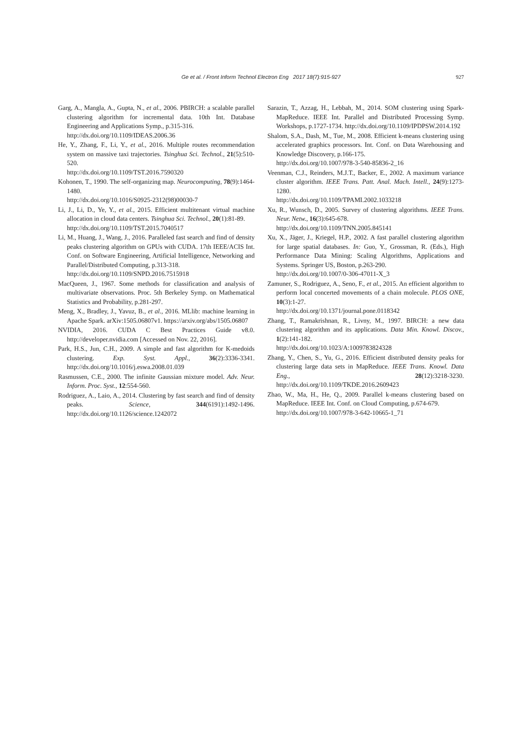Ge et al. / Front Inform Technol Electron Eng 2017 18(7):915-927
927
Garg, A., Mangla, A., Gupta, N., et al., 2006. PBIRCH: a scalable parallel clustering algorithm for incremental data. 10th Int. Database Engineering and Applications Symp., p.315-316.
http://dx.doi.org/10.1109/IDEAS.2006.36
He, Y., Zhang, F., Li, Y., et al., 2016. Multiple routes recommendation system on massive taxi trajectories. Tsinghua Sci. Technol., 21(5):510-520.
http://dx.doi.org/10.1109/TST.2016.7590320
Kohonen, T., 1990. The self-organizing map. Neurocomputing, 78(9):1464-1480.
http://dx.doi.org/10.1016/S0925-2312(98)00030-7
Li, J., Li, D., Ye, Y., et al., 2015. Efficient multitenant virtual machine allocation in cloud data centers. Tsinghua Sci. Technol., 20(1):81-89.
http://dx.doi.org/10.1109/TST.2015.7040517
Li, M., Huang, J., Wang, J., 2016. Paralleled fast search and find of density peaks clustering algorithm on GPUs with CUDA. 17th IEEE/ACIS Int. Conf. on Software Engineering, Artificial Intelligence, Networking and Parallel/Distributed Computing, p.313-318.
http://dx.doi.org/10.1109/SNPD.2016.7515918
MacQueen, J., 1967. Some methods for classification and analysis of multivariate observations. Proc. 5th Berkeley Symp. on Mathematical Statistics and Probability, p.281-297.
Meng, X., Bradley, J., Yavuz, B., et al., 2016. MLlib: machine learning in Apache Spark. arXiv:1505.06807v1. https://arxiv.org/abs/1505.06807
NVIDIA, 2016. CUDA C Best Practices Guide v8.0. http://developer.nvidia.com [Accessed on Nov. 22, 2016].
Park, H.S., Jun, C.H., 2009. A simple and fast algorithm for K-medoids clustering. Exp. Syst. Appl., 36(2):3336-3341. http://dx.doi.org/10.1016/j.eswa.2008.01.039
Rasmussen, C.E., 2000. The infinite Gaussian mixture model. Adv. Neur. Inform. Proc. Syst., 12:554-560.
Rodriguez, A., Laio, A., 2014. Clustering by fast search and find of density peaks. Science, 344(6191):1492-1496. http://dx.doi.org/10.1126/science.1242072
Sarazin, T., Azzag, H., Lebbah, M., 2014. SOM clustering using Spark-MapReduce. IEEE Int. Parallel and Distributed Processing Symp. Workshops, p.1727-1734. http://dx.doi.org/10.1109/IPDPSW.2014.192
Shalom, S.A., Dash, M., Tue, M., 2008. Efficient k-means clustering using accelerated graphics processors. Int. Conf. on Data Warehousing and Knowledge Discovery, p.166-175.
http://dx.doi.org/10.1007/978-3-540-85836-2_16
Veenman, C.J., Reinders, M.J.T., Backer, E., 2002. A maximum variance cluster algorithm. IEEE Trans. Patt. Anal. Mach. Intell., 24(9):1273-1280.
http://dx.doi.org/10.1109/TPAMI.2002.1033218
Xu, R., Wunsch, D., 2005. Survey of clustering algorithms. IEEE Trans. Neur. Netw., 16(3):645-678.
http://dx.doi.org/10.1109/TNN.2005.845141
Xu, X., Jäger, J., Kriegel, H.P., 2002. A fast parallel clustering algorithm for large spatial databases. In: Guo, Y., Grossman, R. (Eds.), High Performance Data Mining: Scaling Algorithms, Applications and Systems. Springer US, Boston, p.263-290.
http://dx.doi.org/10.1007/0-306-47011-X_3
Zamuner, S., Rodriguez, A., Seno, F., et al., 2015. An efficient algorithm to perform local concerted movements of a chain molecule. PLOS ONE, 10(3):1-27.
http://dx.doi.org/10.1371/journal.pone.0118342
Zhang, T., Ramakrishnan, R., Livny, M., 1997. BIRCH: a new data clustering algorithm and its applications. Data Min. Knowl. Discov., 1(2):141-182.
http://dx.doi.org/10.1023/A:1009783824328
Zhang, Y., Chen, S., Yu, G., 2016. Efficient distributed density peaks for clustering large data sets in MapReduce. IEEE Trans. Knowl. Data Eng., 28(12):3218-3230. http://dx.doi.org/10.1109/TKDE.2016.2609423
Zhao, W., Ma, H., He, Q., 2009. Parallel k-means clustering based on MapReduce. IEEE Int. Conf. on Cloud Computing, p.674-679.
http://dx.doi.org/10.1007/978-3-642-10665-1_71